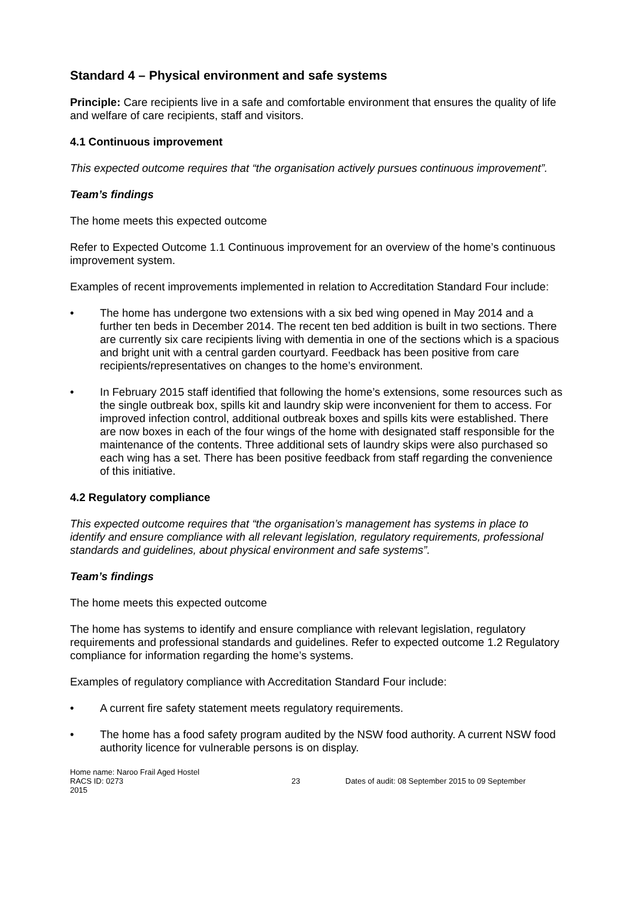Standard 4 – Physical environment and safe systems
Principle: Care recipients live in a safe and comfortable environment that ensures the quality of life and welfare of care recipients, staff and visitors.
4.1 Continuous improvement
This expected outcome requires that “the organisation actively pursues continuous improvement”.
Team’s findings
The home meets this expected outcome
Refer to Expected Outcome 1.1 Continuous improvement for an overview of the home’s continuous improvement system.
Examples of recent improvements implemented in relation to Accreditation Standard Four include:
• The home has undergone two extensions with a six bed wing opened in May 2014 and a further ten beds in December 2014. The recent ten bed addition is built in two sections. There are currently six care recipients living with dementia in one of the sections which is a spacious and bright unit with a central garden courtyard. Feedback has been positive from care recipients/representatives on changes to the home’s environment.
• In February 2015 staff identified that following the home’s extensions, some resources such as the single outbreak box, spills kit and laundry skip were inconvenient for them to access. For improved infection control, additional outbreak boxes and spills kits were established. There are now boxes in each of the four wings of the home with designated staff responsible for the maintenance of the contents. Three additional sets of laundry skips were also purchased so each wing has a set. There has been positive feedback from staff regarding the convenience of this initiative.
4.2 Regulatory compliance
This expected outcome requires that “the organisation’s management has systems in place to identify and ensure compliance with all relevant legislation, regulatory requirements, professional standards and guidelines, about physical environment and safe systems”.
Team’s findings
The home meets this expected outcome
The home has systems to identify and ensure compliance with relevant legislation, regulatory requirements and professional standards and guidelines. Refer to expected outcome 1.2 Regulatory compliance for information regarding the home’s systems.
Examples of regulatory compliance with Accreditation Standard Four include:
• A current fire safety statement meets regulatory requirements.
• The home has a food safety program audited by the NSW food authority. A current NSW food authority licence for vulnerable persons is on display.
Home name: Naroo Frail Aged Hostel
RACS ID: 0273 23 Dates of audit: 08 September 2015 to 09 September
2015